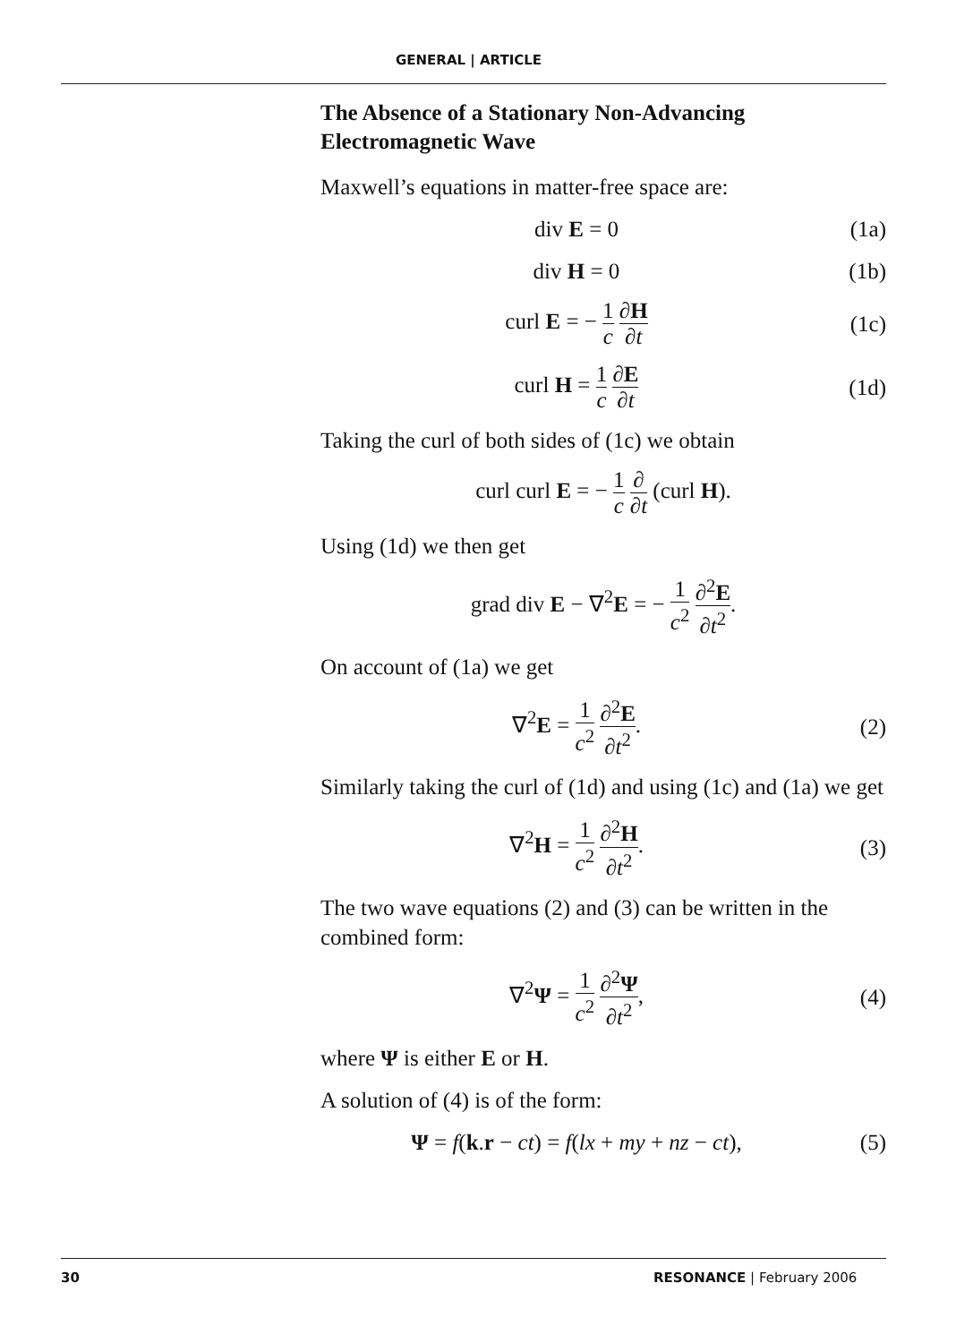GENERAL | ARTICLE
The Absence of a Stationary Non-Advancing Electromagnetic Wave
Maxwell’s equations in matter-free space are:
div E = 0 (1a)
div H = 0 (1b)
curl E = − 1 c ∂H ∂t
(1c)
curl H = 1 c ∂E ∂t
(1d)
Taking the curl of both sides of (1c) we obtain
curl curl E = − 1 c ∂ ∂t (curl H).
Using (1d) we then get
grad div E − ∇<sup>2</sup>E = − 1 c<sup>2</sup> ∂<sup>2</sup>E ∂t<sup>2</sup>.
On account of (1a) we get
∇<sup>2</sup>E = 1 c<sup>2</sup> ∂<sup>2</sup>E ∂t<sup>2</sup>. (2)
Similarly taking the curl of (1d) and using (1c) and (1a) we get
∇<sup>2</sup>H = 1 c<sup>2</sup> ∂<sup>2</sup>H ∂t<sup>2</sup>. (3)
The two wave equations (2) and (3) can be written in the combined form:
∇<sup>2</sup>Ψ = 1 c<sup>2</sup> ∂<sup>2</sup>Ψ ∂t<sup>2</sup>, (4)
where Ψ is either E or H.
A solution of (4) is of the form:
Ψ = f(k.r − ct) = f(lx + my + nz − ct),
(5)
30 RESONANCE | February 2006